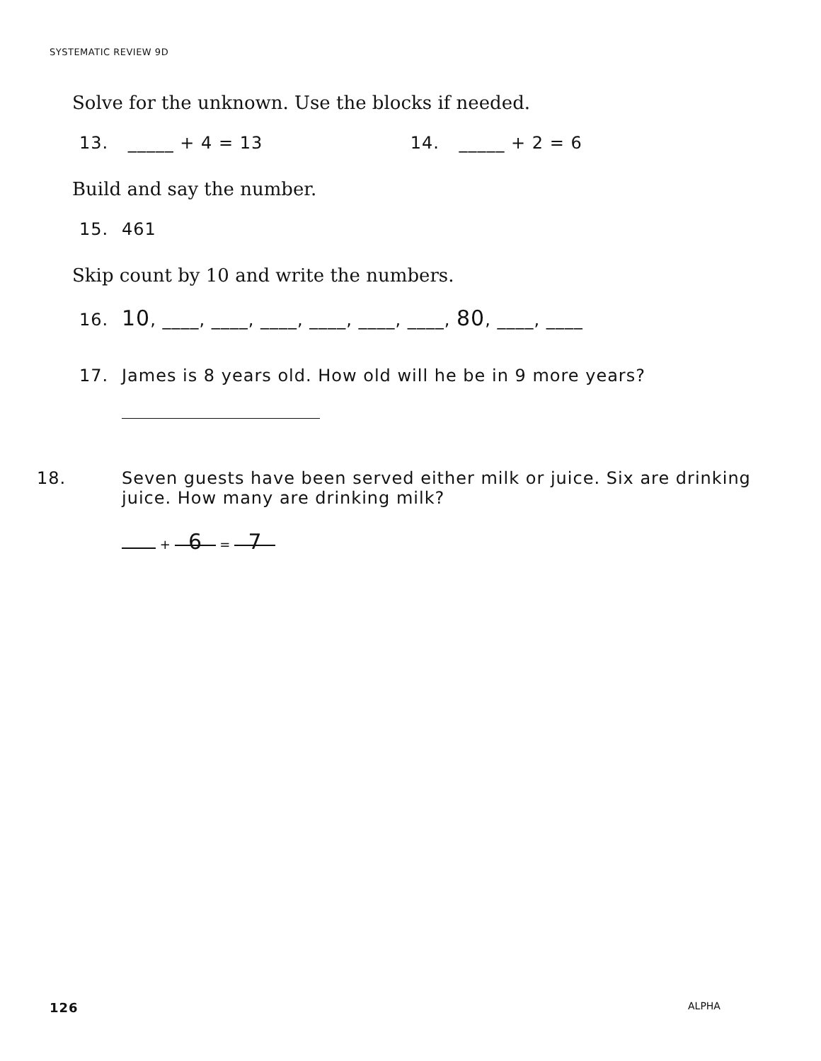SYSTEMATIC REVIEW 9D
Solve for the unknown. Use the blocks if needed.
13. _____ + 4 = 13 14. _____ + 2 = 6
Build and say the number.
15. 461
Skip count by 10 and write the numbers.
16. 10, ____, ____, ____, ____, ____, ____, 80, ____, ____
17. James is 8 years old. How old will he be in 9 more years?
18. Seven guests have been served either milk or juice. Six are drinking juice. How many are drinking milk?
+ 6 = 7
126 ALPHA